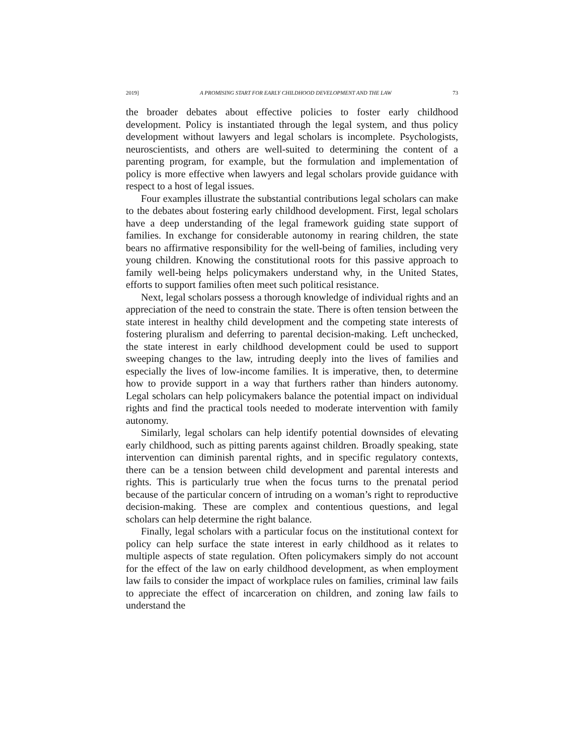2019] A PROMISING START FOR EARLY CHILDHOOD DEVELOPMENT AND THE LAW 73
the broader debates about effective policies to foster early childhood development. Policy is instantiated through the legal system, and thus policy development without lawyers and legal scholars is incomplete. Psychologists, neuroscientists, and others are well-suited to determining the content of a parenting program, for example, but the formulation and implementation of policy is more effective when lawyers and legal scholars provide guidance with respect to a host of legal issues.
Four examples illustrate the substantial contributions legal scholars can make to the debates about fostering early childhood development. First, legal scholars have a deep understanding of the legal framework guiding state support of families. In exchange for considerable autonomy in rearing children, the state bears no affirmative responsibility for the well-being of families, including very young children. Knowing the constitutional roots for this passive approach to family well-being helps policymakers understand why, in the United States, efforts to support families often meet such political resistance.
Next, legal scholars possess a thorough knowledge of individual rights and an appreciation of the need to constrain the state. There is often tension between the state interest in healthy child development and the competing state interests of fostering pluralism and deferring to parental decision-making. Left unchecked, the state interest in early childhood development could be used to support sweeping changes to the law, intruding deeply into the lives of families and especially the lives of low-income families. It is imperative, then, to determine how to provide support in a way that furthers rather than hinders autonomy. Legal scholars can help policymakers balance the potential impact on individual rights and find the practical tools needed to moderate intervention with family autonomy.
Similarly, legal scholars can help identify potential downsides of elevating early childhood, such as pitting parents against children. Broadly speaking, state intervention can diminish parental rights, and in specific regulatory contexts, there can be a tension between child development and parental interests and rights. This is particularly true when the focus turns to the prenatal period because of the particular concern of intruding on a woman’s right to reproductive decision-making. These are complex and contentious questions, and legal scholars can help determine the right balance.
Finally, legal scholars with a particular focus on the institutional context for policy can help surface the state interest in early childhood as it relates to multiple aspects of state regulation. Often policymakers simply do not account for the effect of the law on early childhood development, as when employment law fails to consider the impact of workplace rules on families, criminal law fails to appreciate the effect of incarceration on children, and zoning law fails to understand the